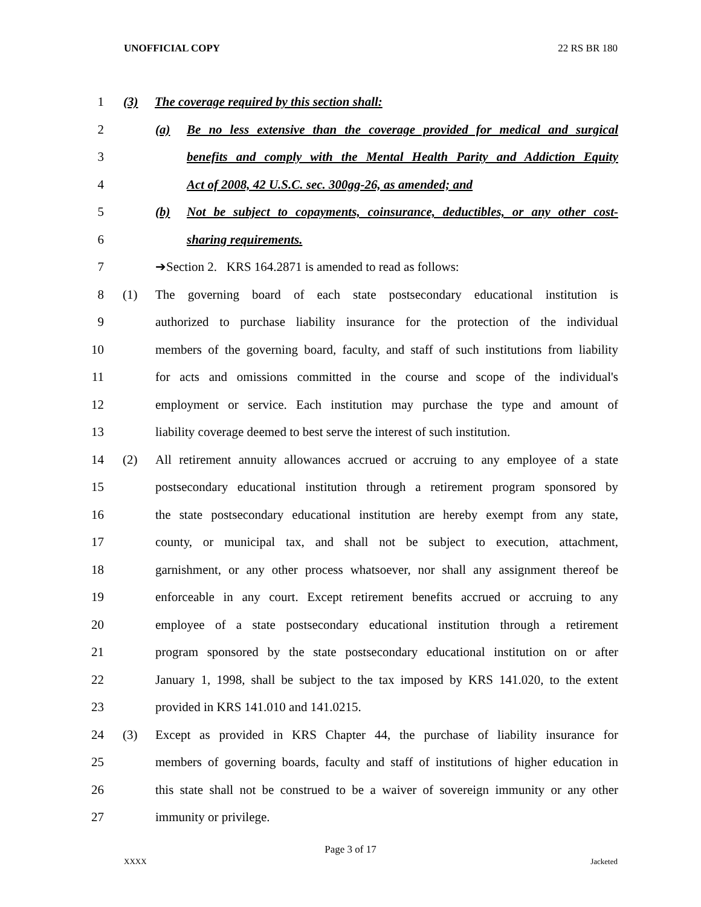UNOFFICIAL COPY 22 RS BR 180
1 (3) The coverage required by this section shall:
2 (a) Be no less extensive than the coverage provided for medical and surgical
3 benefits and comply with the Mental Health Parity and Addiction Equity
4 Act of 2008, 42 U.S.C. sec. 300gg-26, as amended; and
5 (b) Not be subject to copayments, coinsurance, deductibles, or any other cost-
6 sharing requirements.
7 ➔Section 2. KRS 164.2871 is amended to read as follows:
8 (1) The governing board of each state postsecondary educational institution is
9 authorized to purchase liability insurance for the protection of the individual
10 members of the governing board, faculty, and staff of such institutions from liability
11 for acts and omissions committed in the course and scope of the individual's
12 employment or service. Each institution may purchase the type and amount of
13 liability coverage deemed to best serve the interest of such institution.
14 (2) All retirement annuity allowances accrued or accruing to any employee of a state
15 postsecondary educational institution through a retirement program sponsored by
16 the state postsecondary educational institution are hereby exempt from any state,
17 county, or municipal tax, and shall not be subject to execution, attachment,
18 garnishment, or any other process whatsoever, nor shall any assignment thereof be
19 enforceable in any court. Except retirement benefits accrued or accruing to any
20 employee of a state postsecondary educational institution through a retirement
21 program sponsored by the state postsecondary educational institution on or after
22 January 1, 1998, shall be subject to the tax imposed by KRS 141.020, to the extent
23 provided in KRS 141.010 and 141.0215.
24 (3) Except as provided in KRS Chapter 44, the purchase of liability insurance for
25 members of governing boards, faculty and staff of institutions of higher education in
26 this state shall not be construed to be a waiver of sovereign immunity or any other
27 immunity or privilege.
Page 3 of 17
XXXX Jacketed